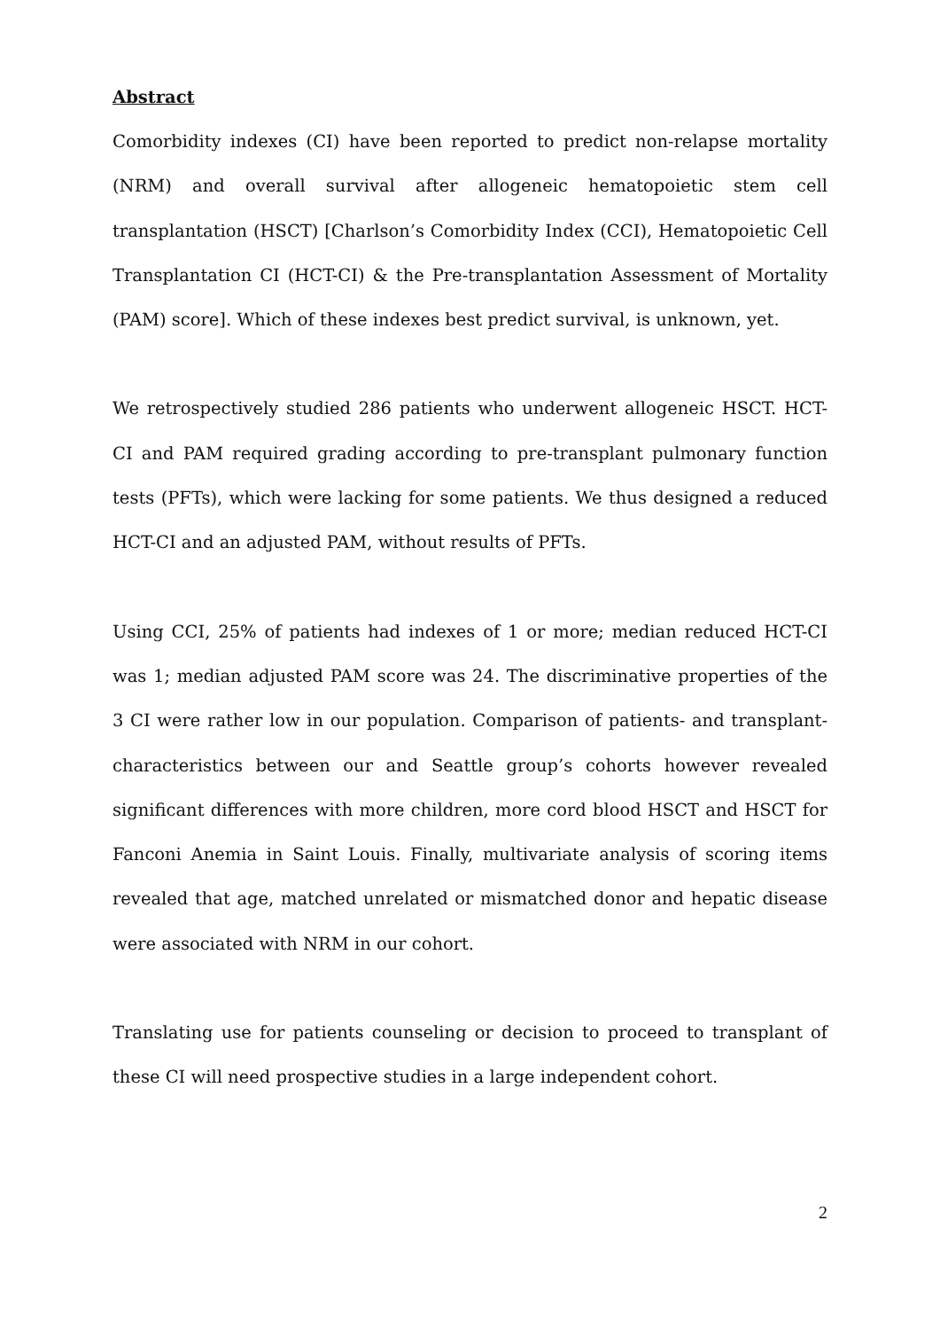Abstract
Comorbidity indexes (CI) have been reported to predict non-relapse mortality (NRM) and overall survival after allogeneic hematopoietic stem cell transplantation (HSCT) [Charlson’s Comorbidity Index (CCI), Hematopoietic Cell Transplantation CI (HCT-CI) & the Pre-transplantation Assessment of Mortality (PAM) score]. Which of these indexes best predict survival, is unknown, yet.
We retrospectively studied 286 patients who underwent allogeneic HSCT. HCT-CI and PAM required grading according to pre-transplant pulmonary function tests (PFTs), which were lacking for some patients. We thus designed a reduced HCT-CI and an adjusted PAM, without results of PFTs.
Using CCI, 25% of patients had indexes of 1 or more; median reduced HCT-CI was 1; median adjusted PAM score was 24. The discriminative properties of the 3 CI were rather low in our population. Comparison of patients- and transplant-characteristics between our and Seattle group’s cohorts however revealed significant differences with more children, more cord blood HSCT and HSCT for Fanconi Anemia in Saint Louis. Finally, multivariate analysis of scoring items revealed that age, matched unrelated or mismatched donor and hepatic disease were associated with NRM in our cohort.
Translating use for patients counseling or decision to proceed to transplant of these CI will need prospective studies in a large independent cohort.
2